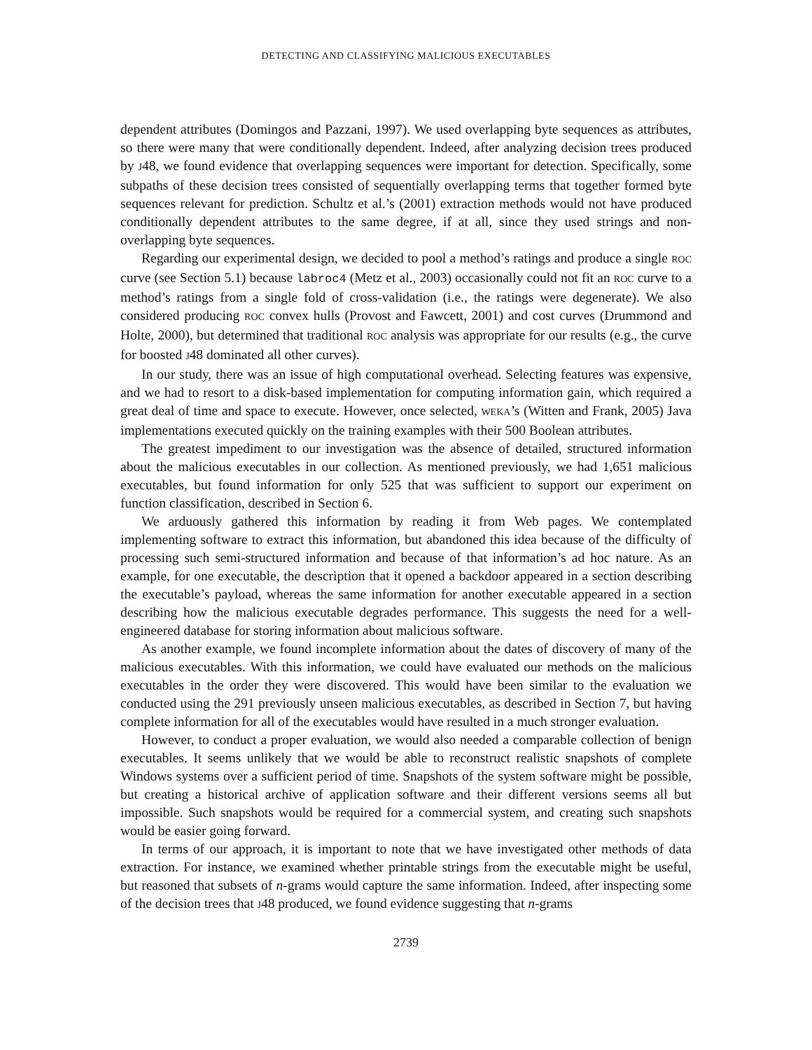DETECTING AND CLASSIFYING MALICIOUS EXECUTABLES
dependent attributes (Domingos and Pazzani, 1997). We used overlapping byte sequences as attributes, so there were many that were conditionally dependent. Indeed, after analyzing decision trees produced by J48, we found evidence that overlapping sequences were important for detection. Specifically, some subpaths of these decision trees consisted of sequentially overlapping terms that together formed byte sequences relevant for prediction. Schultz et al.’s (2001) extraction methods would not have produced conditionally dependent attributes to the same degree, if at all, since they used strings and non-overlapping byte sequences.
Regarding our experimental design, we decided to pool a method’s ratings and produce a single ROC curve (see Section 5.1) because labroc4 (Metz et al., 2003) occasionally could not fit an ROC curve to a method’s ratings from a single fold of cross-validation (i.e., the ratings were degenerate). We also considered producing ROC convex hulls (Provost and Fawcett, 2001) and cost curves (Drummond and Holte, 2000), but determined that traditional ROC analysis was appropriate for our results (e.g., the curve for boosted J48 dominated all other curves).
In our study, there was an issue of high computational overhead. Selecting features was expensive, and we had to resort to a disk-based implementation for computing information gain, which required a great deal of time and space to execute. However, once selected, WEKA’s (Witten and Frank, 2005) Java implementations executed quickly on the training examples with their 500 Boolean attributes.
The greatest impediment to our investigation was the absence of detailed, structured information about the malicious executables in our collection. As mentioned previously, we had 1,651 malicious executables, but found information for only 525 that was sufficient to support our experiment on function classification, described in Section 6.
We arduously gathered this information by reading it from Web pages. We contemplated implementing software to extract this information, but abandoned this idea because of the difficulty of processing such semi-structured information and because of that information’s ad hoc nature. As an example, for one executable, the description that it opened a backdoor appeared in a section describing the executable’s payload, whereas the same information for another executable appeared in a section describing how the malicious executable degrades performance. This suggests the need for a well-engineered database for storing information about malicious software.
As another example, we found incomplete information about the dates of discovery of many of the malicious executables. With this information, we could have evaluated our methods on the malicious executables in the order they were discovered. This would have been similar to the evaluation we conducted using the 291 previously unseen malicious executables, as described in Section 7, but having complete information for all of the executables would have resulted in a much stronger evaluation.
However, to conduct a proper evaluation, we would also needed a comparable collection of benign executables. It seems unlikely that we would be able to reconstruct realistic snapshots of complete Windows systems over a sufficient period of time. Snapshots of the system software might be possible, but creating a historical archive of application software and their different versions seems all but impossible. Such snapshots would be required for a commercial system, and creating such snapshots would be easier going forward.
In terms of our approach, it is important to note that we have investigated other methods of data extraction. For instance, we examined whether printable strings from the executable might be useful, but reasoned that subsets of n-grams would capture the same information. Indeed, after inspecting some of the decision trees that J48 produced, we found evidence suggesting that n-grams
2739